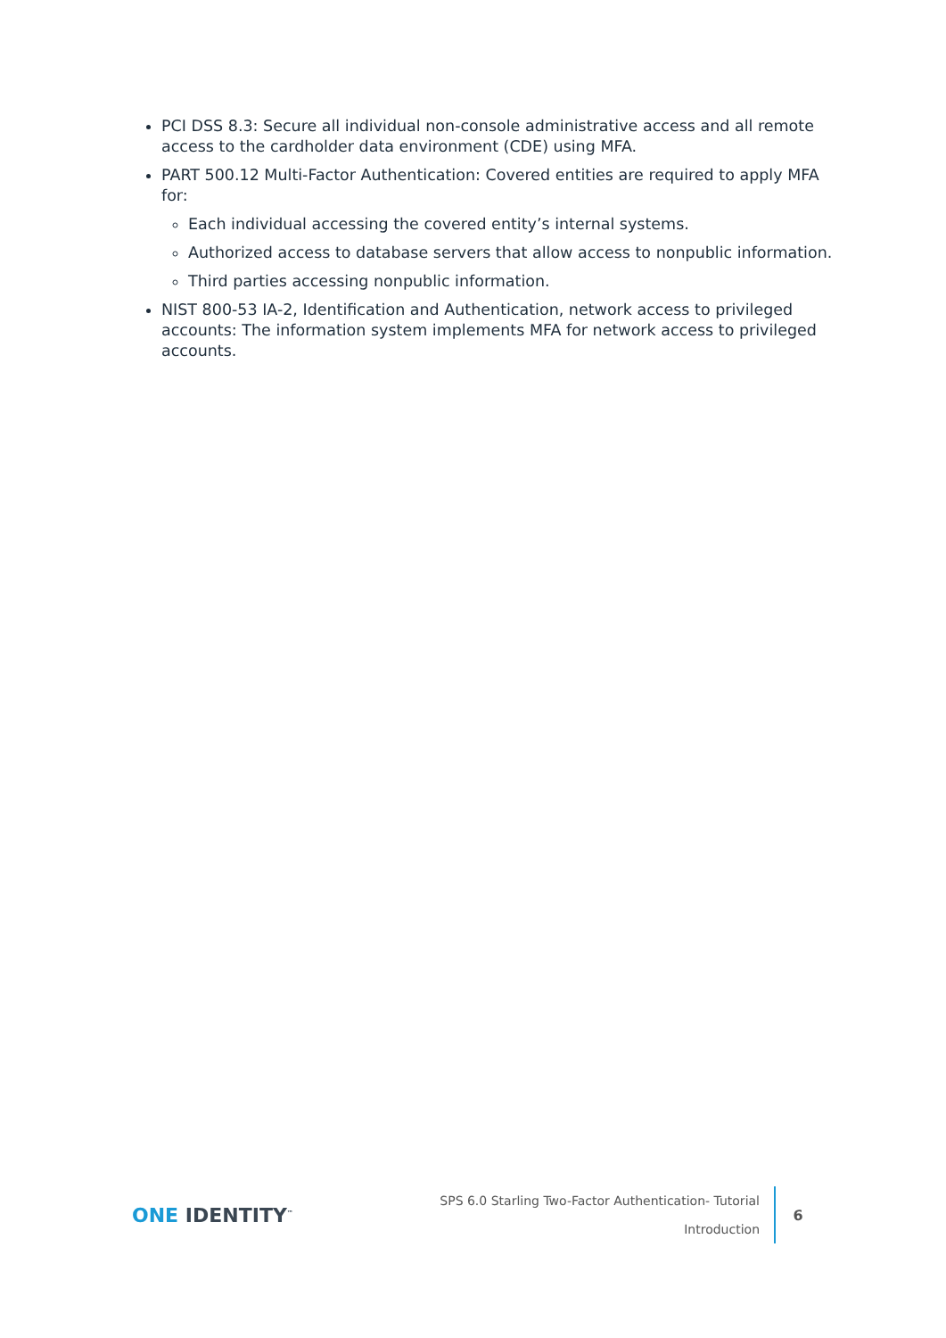PCI DSS 8.3: Secure all individual non-console administrative access and all remote access to the cardholder data environment (CDE) using MFA.
PART 500.12 Multi-Factor Authentication: Covered entities are required to apply MFA for:
Each individual accessing the covered entity’s internal systems.
Authorized access to database servers that allow access to nonpublic information.
Third parties accessing nonpublic information.
NIST 800-53 IA-2, Identification and Authentication, network access to privileged accounts: The information system implements MFA for network access to privileged accounts.
ONE IDENTITY<sup>™</sup>
SPS 6.0 Starling Two-Factor Authentication- Tutorial
Introduction
6